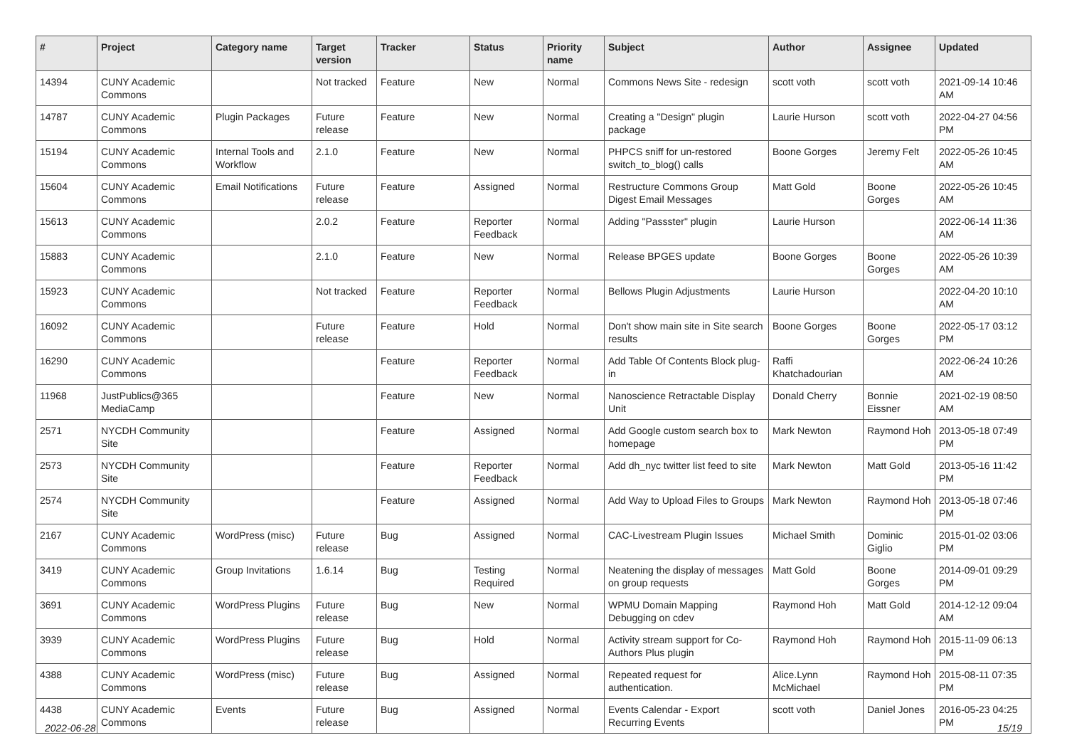| # | Project | Category name | Target version | Tracker | Status | Priority name | Subject | Author | Assignee | Updated |
| --- | --- | --- | --- | --- | --- | --- | --- | --- | --- | --- |
| 14394 | CUNY Academic Commons | | Not tracked | Feature | New | Normal | Commons News Site - redesign | scott voth | scott voth | 2021-09-14 10:46 AM |
| 14787 | CUNY Academic Commons | Plugin Packages | Future release | Feature | New | Normal | Creating a "Design" plugin package | Laurie Hurson | scott voth | 2022-04-27 04:56 PM |
| 15194 | CUNY Academic Commons | Internal Tools and Workflow | 2.1.0 | Feature | New | Normal | PHPCS sniff for un-restored switch_to_blog() calls | Boone Gorges | Jeremy Felt | 2022-05-26 10:45 AM |
| 15604 | CUNY Academic Commons | Email Notifications | Future release | Feature | Assigned | Normal | Restructure Commons Group Digest Email Messages | Matt Gold | Boone Gorges | 2022-05-26 10:45 AM |
| 15613 | CUNY Academic Commons | | 2.0.2 | Feature | Reporter Feedback | Normal | Adding "Passster" plugin | Laurie Hurson | | 2022-06-14 11:36 AM |
| 15883 | CUNY Academic Commons | | 2.1.0 | Feature | New | Normal | Release BPGES update | Boone Gorges | Boone Gorges | 2022-05-26 10:39 AM |
| 15923 | CUNY Academic Commons | | Not tracked | Feature | Reporter Feedback | Normal | Bellows Plugin Adjustments | Laurie Hurson | | 2022-04-20 10:10 AM |
| 16092 | CUNY Academic Commons | | Future release | Feature | Hold | Normal | Don't show main site in Site search results | Boone Gorges | Boone Gorges | 2022-05-17 03:12 PM |
| 16290 | CUNY Academic Commons | | | Feature | Reporter Feedback | Normal | Add Table Of Contents Block plug-in | Raffi Khatchadourian | | 2022-06-24 10:26 AM |
| 11968 | JustPublics@365 MediaCamp | | | Feature | New | Normal | Nanoscience Retractable Display Unit | Donald Cherry | Bonnie Eissner | 2021-02-19 08:50 AM |
| 2571 | NYCDH Community Site | | | Feature | Assigned | Normal | Add Google custom search box to homepage | Mark Newton | Raymond Hoh | 2013-05-18 07:49 PM |
| 2573 | NYCDH Community Site | | | Feature | Reporter Feedback | Normal | Add dh_nyc twitter list feed to site | Mark Newton | Matt Gold | 2013-05-16 11:42 PM |
| 2574 | NYCDH Community Site | | | Feature | Assigned | Normal | Add Way to Upload Files to Groups | Mark Newton | Raymond Hoh | 2013-05-18 07:46 PM |
| 2167 | CUNY Academic Commons | WordPress (misc) | Future release | Bug | Assigned | Normal | CAC-Livestream Plugin Issues | Michael Smith | Dominic Giglio | 2015-01-02 03:06 PM |
| 3419 | CUNY Academic Commons | Group Invitations | 1.6.14 | Bug | Testing Required | Normal | Neatening the display of messages on group requests | Matt Gold | Boone Gorges | 2014-09-01 09:29 PM |
| 3691 | CUNY Academic Commons | WordPress Plugins | Future release | Bug | New | Normal | WPMU Domain Mapping Debugging on cdev | Raymond Hoh | Matt Gold | 2014-12-12 09:04 AM |
| 3939 | CUNY Academic Commons | WordPress Plugins | Future release | Bug | Hold | Normal | Activity stream support for Co-Authors Plus plugin | Raymond Hoh | Raymond Hoh | 2015-11-09 06:13 PM |
| 4388 | CUNY Academic Commons | WordPress (misc) | Future release | Bug | Assigned | Normal | Repeated request for authentication. | Alice.Lynn McMichael | Raymond Hoh | 2015-08-11 07:35 PM |
| 4438 | CUNY Academic Commons | Events | Future release | Bug | Assigned | Normal | Events Calendar - Export Recurring Events | scott voth | Daniel Jones | 2016-05-23 04:25 PM |
2022-06-28 15/19